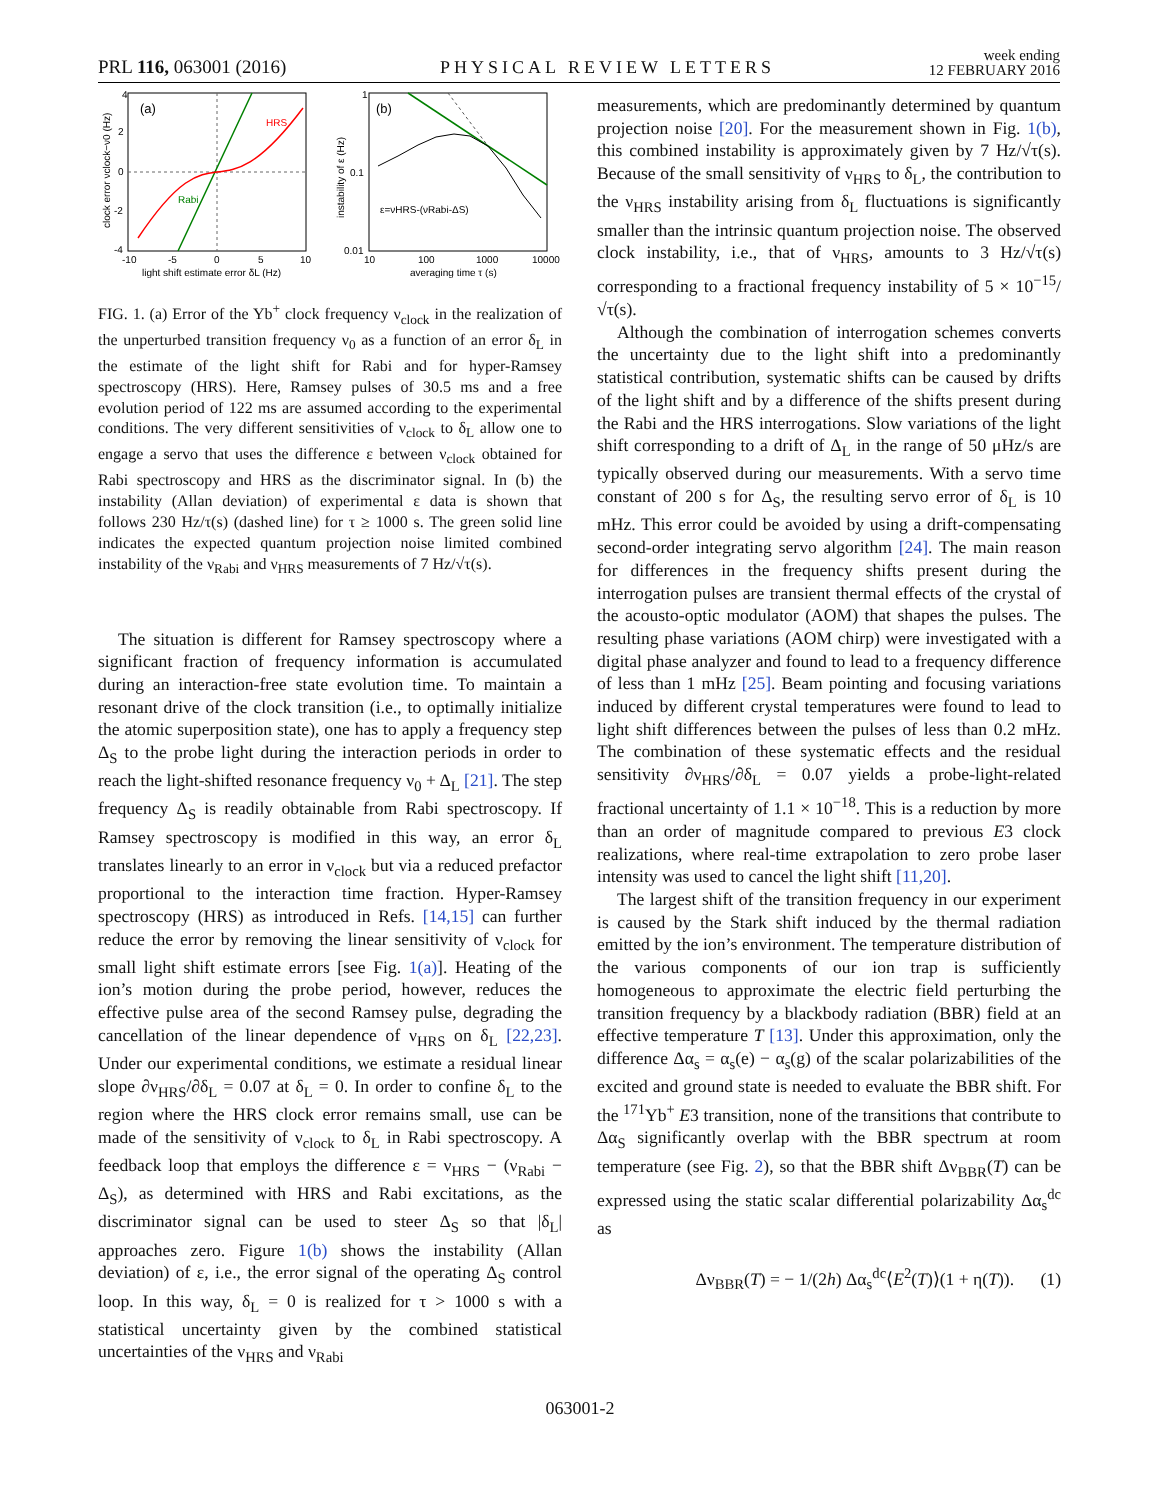PRL 116, 063001 (2016) PHYSICAL REVIEW LETTERS week ending
12 FEBRUARY 2016
(a)
HRS
Rabi
4
2
0
-2
-4
-10
-5
0
5
10
light shift estimate error δL (Hz)
clock error νclock−ν0 (Hz)
(b)
ε=νHRS-(νRabi-ΔS)
1
0.1
0.01
10
100
1000
10000
averaging time τ (s)
instability of ε (Hz)
FIG. 1. (a) Error of the Yb<sup>+</sup> clock frequency ν<sub>clock</sub> in the realization of the unperturbed transition frequency ν<sub>0</sub> as a function of an error δ<sub>L</sub> in the estimate of the light shift for Rabi and for hyper-Ramsey spectroscopy (HRS). Here, Ramsey pulses of 30.5 ms and a free evolution period of 122 ms are assumed according to the experimental conditions. The very different sensitivities of ν<sub>clock</sub> to δ<sub>L</sub> allow one to engage a servo that uses the difference ε between ν<sub>clock</sub> obtained for Rabi spectroscopy and HRS as the discriminator signal. In (b) the instability (Allan deviation) of experimental ε data is shown that follows 230 Hz/τ(s) (dashed line) for τ ≥ 1000 s. The green solid line indicates the expected quantum projection noise limited combined instability of the ν<sub>Rabi</sub> and ν<sub>HRS</sub> measurements of 7 Hz/√τ(s).
The situation is different for Ramsey spectroscopy where a significant fraction of frequency information is accumulated during an interaction-free state evolution time. To maintain a resonant drive of the clock transition (i.e., to optimally initialize the atomic superposition state), one has to apply a frequency step Δ<sub>S</sub> to the probe light during the interaction periods in order to reach the light-shifted resonance frequency ν<sub>0</sub> + Δ<sub>L</sub> [21]. The step frequency Δ<sub>S</sub> is readily obtainable from Rabi spectroscopy. If Ramsey spectroscopy is modified in this way, an error δ<sub>L</sub> translates linearly to an error in ν<sub>clock</sub> but via a reduced prefactor proportional to the interaction time fraction. Hyper-Ramsey spectroscopy (HRS) as introduced in Refs. [14,15] can further reduce the error by removing the linear sensitivity of ν<sub>clock</sub> for small light shift estimate errors [see Fig. 1(a)]. Heating of the ion’s motion during the probe period, however, reduces the effective pulse area of the second Ramsey pulse, degrading the cancellation of the linear dependence of ν<sub>HRS</sub> on δ<sub>L</sub> [22,23]. Under our experimental conditions, we estimate a residual linear slope ∂ν<sub>HRS</sub>/∂δ<sub>L</sub> = 0.07 at δ<sub>L</sub> = 0. In order to confine δ<sub>L</sub> to the region where the HRS clock error remains small, use can be made of the sensitivity of ν<sub>clock</sub> to δ<sub>L</sub> in Rabi spectroscopy. A feedback loop that employs the difference ε = ν<sub>HRS</sub> − (ν<sub>Rabi</sub> − Δ<sub>S</sub>), as determined with HRS and Rabi excitations, as the discriminator signal can be used to steer Δ<sub>S</sub> so that |δ<sub>L</sub>| approaches zero. Figure 1(b) shows the instability (Allan deviation) of ε, i.e., the error signal of the operating Δ<sub>S</sub> control loop. In this way, δ<sub>L</sub> = 0 is realized for τ > 1000 s with a statistical uncertainty given by the combined statistical uncertainties of the ν<sub>HRS</sub> and ν<sub>Rabi</sub>
measurements, which are predominantly determined by quantum projection noise [20]. For the measurement shown in Fig. 1(b), this combined instability is approximately given by 7 Hz/√τ(s). Because of the small sensitivity of ν<sub>HRS</sub> to δ<sub>L</sub>, the contribution to the ν<sub>HRS</sub> instability arising from δ<sub>L</sub> fluctuations is significantly smaller than the intrinsic quantum projection noise. The observed clock instability, i.e., that of ν<sub>HRS</sub>, amounts to 3 Hz/√τ(s) corresponding to a fractional frequency instability of 5 × 10<sup>−15</sup>/√τ(s).
Although the combination of interrogation schemes converts the uncertainty due to the light shift into a predominantly statistical contribution, systematic shifts can be caused by drifts of the light shift and by a difference of the shifts present during the Rabi and the HRS interrogations. Slow variations of the light shift corresponding to a drift of Δ<sub>L</sub> in the range of 50 μHz/s are typically observed during our measurements. With a servo time constant of 200 s for Δ<sub>S</sub>, the resulting servo error of δ<sub>L</sub> is 10 mHz. This error could be avoided by using a drift-compensating second-order integrating servo algorithm [24]. The main reason for differences in the frequency shifts present during the interrogation pulses are transient thermal effects of the crystal of the acousto-optic modulator (AOM) that shapes the pulses. The resulting phase variations (AOM chirp) were investigated with a digital phase analyzer and found to lead to a frequency difference of less than 1 mHz [25]. Beam pointing and focusing variations induced by different crystal temperatures were found to lead to light shift differences between the pulses of less than 0.2 mHz. The combination of these systematic effects and the residual sensitivity ∂ν<sub>HRS</sub>/∂δ<sub>L</sub> = 0.07 yields a probe-light-related fractional uncertainty of 1.1 × 10<sup>−18</sup>. This is a reduction by more than an order of magnitude compared to previous E3 clock realizations, where real-time extrapolation to zero probe laser intensity was used to cancel the light shift [11,20].
The largest shift of the transition frequency in our experiment is caused by the Stark shift induced by the thermal radiation emitted by the ion’s environment. The temperature distribution of the various components of our ion trap is sufficiently homogeneous to approximate the electric field perturbing the transition frequency by a blackbody radiation (BBR) field at an effective temperature T [13]. Under this approximation, only the difference Δα<sub>s</sub> = α<sub>s</sub>(e) − α<sub>s</sub>(g) of the scalar polarizabilities of the excited and ground state is needed to evaluate the BBR shift. For the <sup>171</sup>Yb<sup>+</sup> E3 transition, none of the transitions that contribute to Δα<sub>S</sub> significantly overlap with the BBR spectrum at room temperature (see Fig. 2), so that the BBR shift Δν<sub>BBR</sub>(T) can be expressed using the static scalar differential polarizability Δα<sub>s</sub><sup>dc</sup> as
Δν<sub>BBR</sub>(T) = − 1/(2h) Δα<sub>s</sub><sup>dc</sup>⟨E<sup>2</sup>(T)⟩(1 + η(T)). (1)
063001-2